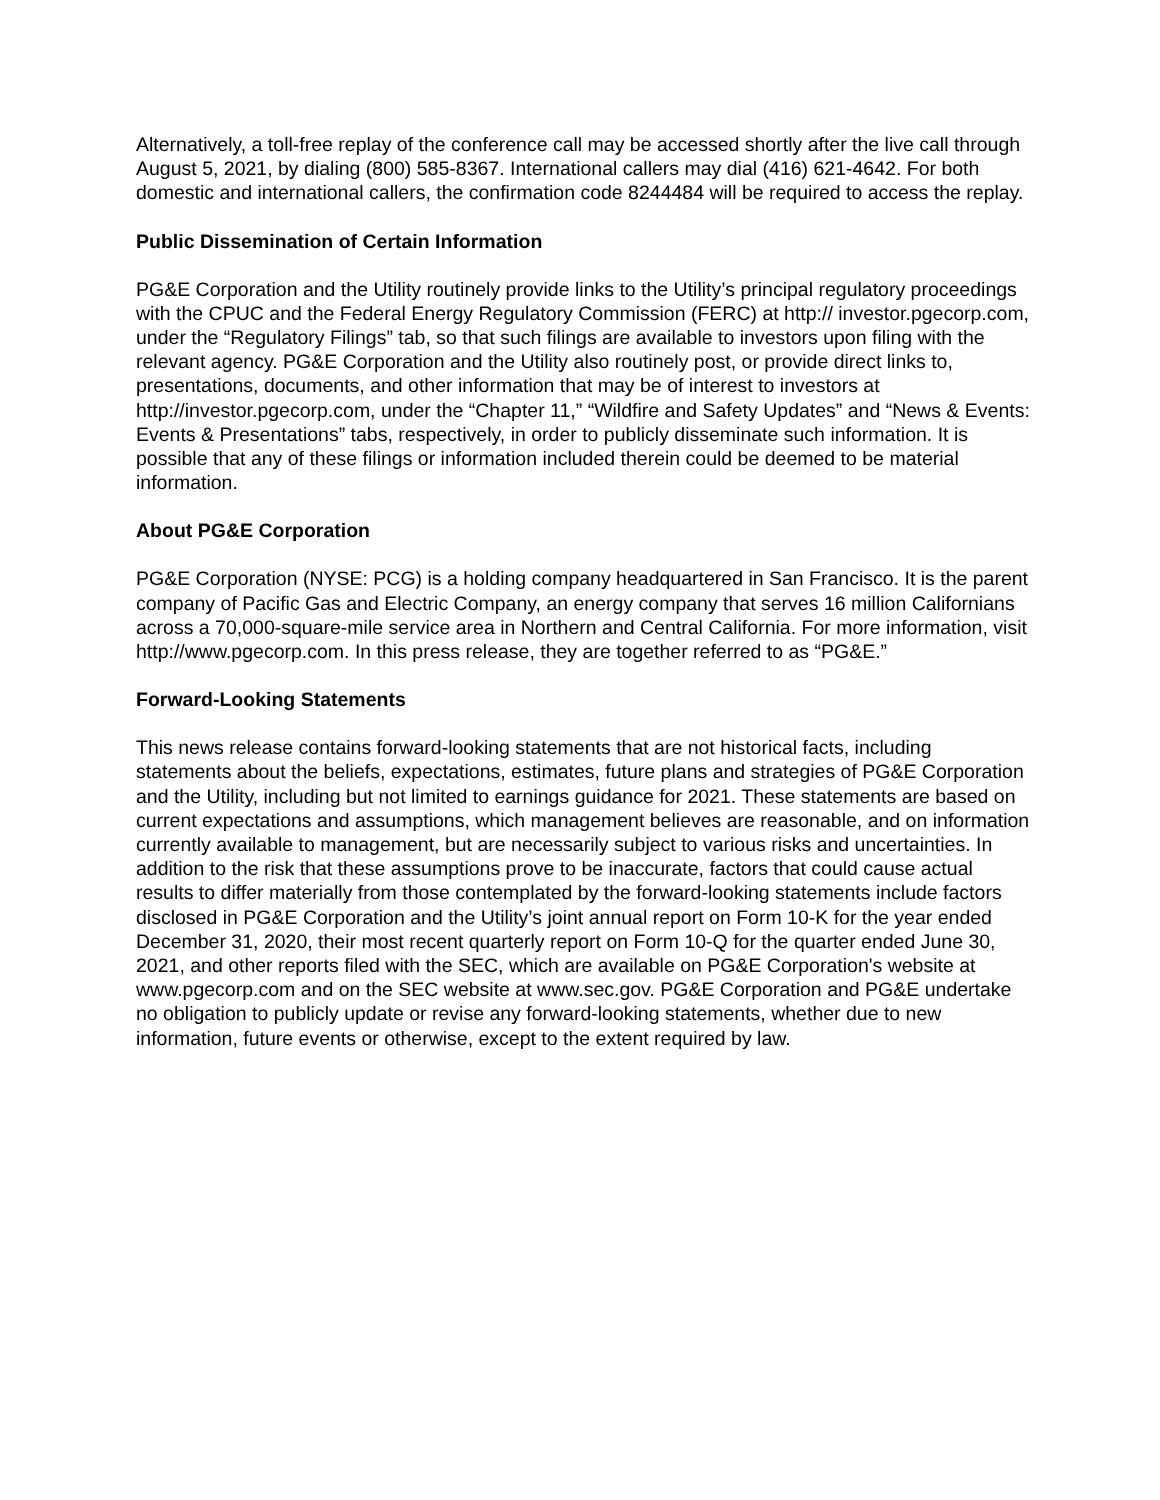Alternatively, a toll-free replay of the conference call may be accessed shortly after the live call through August 5, 2021, by dialing (800) 585-8367. International callers may dial (416) 621-4642. For both domestic and international callers, the confirmation code 8244484 will be required to access the replay.
Public Dissemination of Certain Information
PG&E Corporation and the Utility routinely provide links to the Utility’s principal regulatory proceedings with the CPUC and the Federal Energy Regulatory Commission (FERC) at http:// investor.pgecorp.com, under the “Regulatory Filings” tab, so that such filings are available to investors upon filing with the relevant agency. PG&E Corporation and the Utility also routinely post, or provide direct links to, presentations, documents, and other information that may be of interest to investors at http://investor.pgecorp.com, under the “Chapter 11,” “Wildfire and Safety Updates” and “News & Events: Events & Presentations” tabs, respectively, in order to publicly disseminate such information. It is possible that any of these filings or information included therein could be deemed to be material information.
About PG&E Corporation
PG&E Corporation (NYSE: PCG) is a holding company headquartered in San Francisco. It is the parent company of Pacific Gas and Electric Company, an energy company that serves 16 million Californians across a 70,000-square-mile service area in Northern and Central California. For more information, visit http://www.pgecorp.com. In this press release, they are together referred to as “PG&E.”
Forward-Looking Statements
This news release contains forward-looking statements that are not historical facts, including statements about the beliefs, expectations, estimates, future plans and strategies of PG&E Corporation and the Utility, including but not limited to earnings guidance for 2021. These statements are based on current expectations and assumptions, which management believes are reasonable, and on information currently available to management, but are necessarily subject to various risks and uncertainties. In addition to the risk that these assumptions prove to be inaccurate, factors that could cause actual results to differ materially from those contemplated by the forward-looking statements include factors disclosed in PG&E Corporation and the Utility’s joint annual report on Form 10-K for the year ended December 31, 2020, their most recent quarterly report on Form 10-Q for the quarter ended June 30, 2021, and other reports filed with the SEC, which are available on PG&E Corporation's website at www.pgecorp.com and on the SEC website at www.sec.gov. PG&E Corporation and PG&E undertake no obligation to publicly update or revise any forward-looking statements, whether due to new information, future events or otherwise, except to the extent required by law.